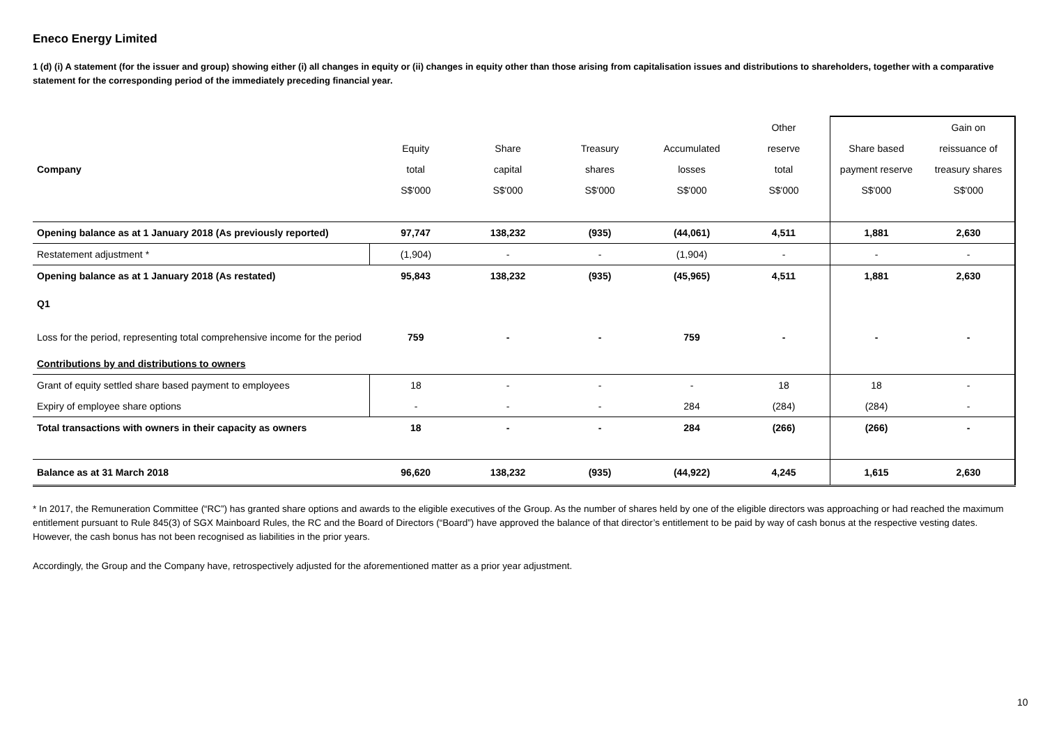Eneco Energy Limited
1 (d) (i) A statement (for the issuer and group) showing either (i) all changes in equity or (ii) changes in equity other than those arising from capitalisation issues and distributions to shareholders, together with a comparative statement for the corresponding period of the immediately preceding financial year.
| | | | | | Other | | Gain on |
| | Equity | Share | Treasury | Accumulated | reserve | Share based | reissuance of |
| Company | total | capital | shares | losses | total | payment reserve | treasury shares |
| | S$'000 | S$'000 | S$'000 | S$'000 | S$'000 | S$'000 | S$'000 |
| Opening balance as at 1 January 2018 (As previously reported) | 97,747 | 138,232 | (935) | (44,061) | 4,511 | 1,881 | 2,630 |
| Restatement adjustment * | (1,904) | - | - | (1,904) | - | - | - |
| Opening balance as at 1 January 2018 (As restated) | 95,843 | 138,232 | (935) | (45,965) | 4,511 | 1,881 | 2,630 |
| Q1 | | | | | | | |
| Loss for the period, representing total comprehensive income for the period | 759 | - | - | 759 | - | - | - |
| Contributions by and distributions to owners | | | | | | | |
| Grant of equity settled share based payment to employees | 18 | - | - | - | 18 | 18 | - |
| Expiry of employee share options | - | - | - | 284 | (284) | (284) | - |
| Total transactions with owners in their capacity as owners | 18 | - | - | 284 | (266) | (266) | - |
| Balance as at 31 March 2018 | 96,620 | 138,232 | (935) | (44,922) | 4,245 | 1,615 | 2,630 |
* In 2017, the Remuneration Committee (“RC”) has granted share options and awards to the eligible executives of the Group. As the number of shares held by one of the eligible directors was approaching or had reached the maximum entitlement pursuant to Rule 845(3) of SGX Mainboard Rules, the RC and the Board of Directors (“Board”) have approved the balance of that director’s entitlement to be paid by way of cash bonus at the respective vesting dates. However, the cash bonus has not been recognised as liabilities in the prior years.
Accordingly, the Group and the Company have, retrospectively adjusted for the aforementioned matter as a prior year adjustment.
10